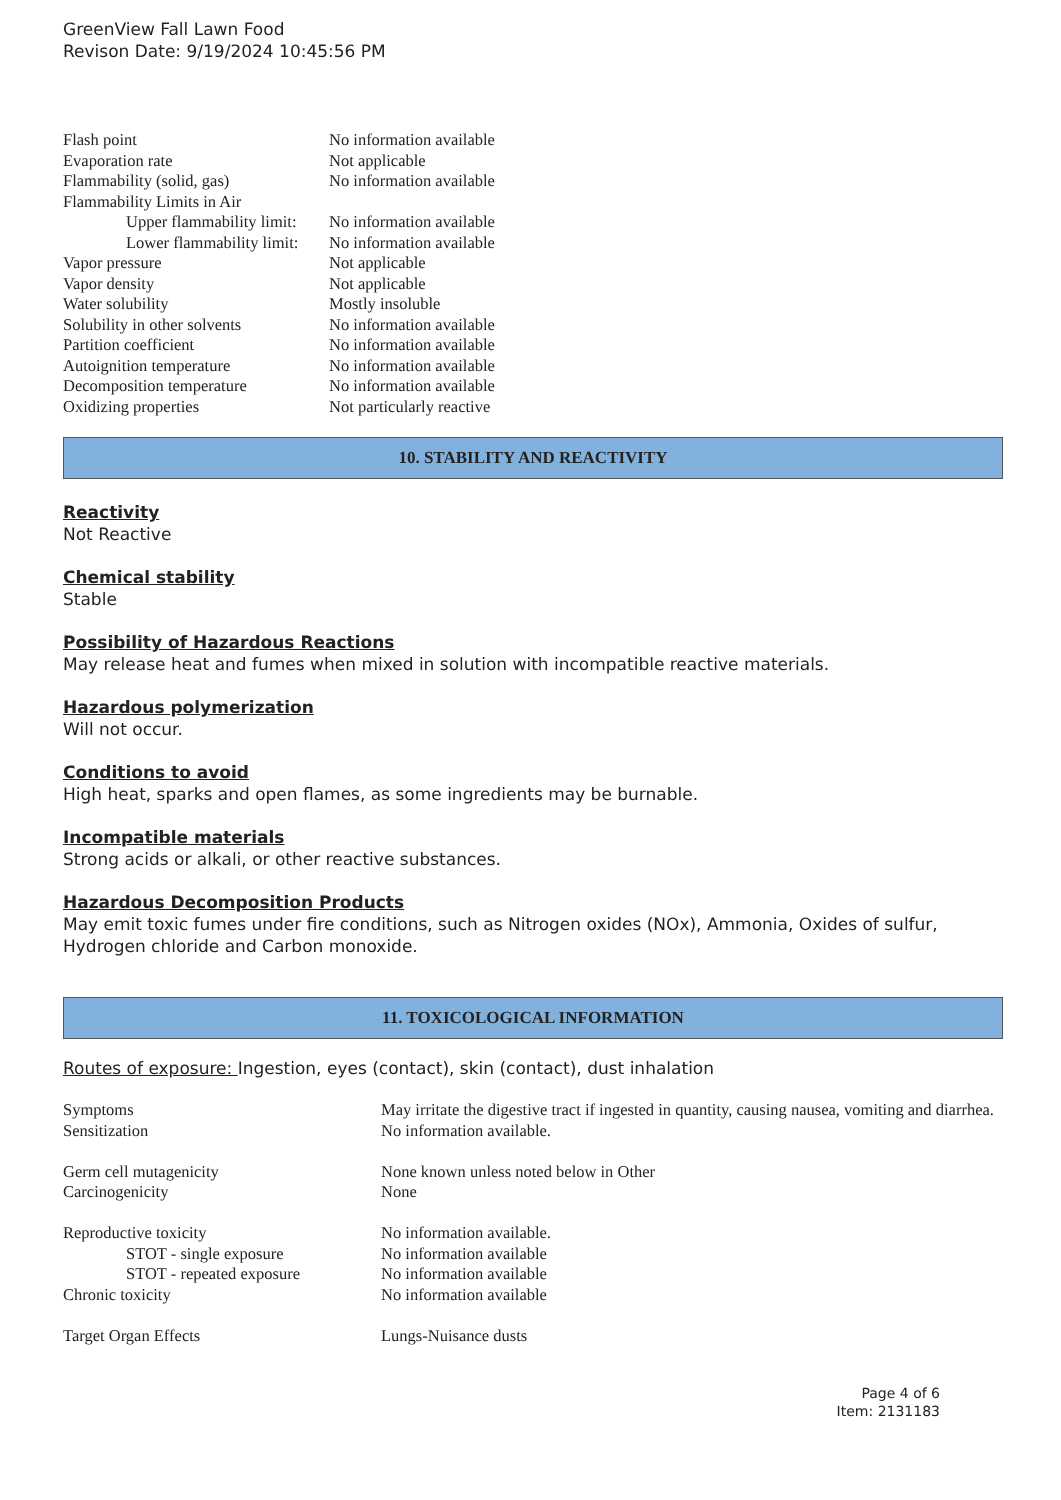GreenView Fall Lawn Food
Revison Date: 9/19/2024 10:45:56 PM
| Flash point | No information available |
| Evaporation rate | Not applicable |
| Flammability (solid, gas) | No information available |
| Flammability Limits in Air | |
| Upper flammability limit: | No information available |
| Lower flammability limit: | No information available |
| Vapor pressure | Not applicable |
| Vapor density | Not applicable |
| Water solubility | Mostly insoluble |
| Solubility in other solvents | No information available |
| Partition coefficient | No information available |
| Autoignition temperature | No information available |
| Decomposition temperature | No information available |
| Oxidizing properties | Not particularly reactive |
10. STABILITY AND REACTIVITY
Reactivity
Not Reactive
Chemical stability
Stable
Possibility of Hazardous Reactions
May release heat and fumes when mixed in solution with incompatible reactive materials.
Hazardous polymerization
Will not occur.
Conditions to avoid
High heat, sparks and open flames, as some ingredients may be burnable.
Incompatible materials
Strong acids or alkali, or other reactive substances.
Hazardous Decomposition Products
May emit toxic fumes under fire conditions, such as Nitrogen oxides (NOx), Ammonia, Oxides of sulfur, Hydrogen chloride and Carbon monoxide.
11. TOXICOLOGICAL INFORMATION
Routes of exposure: Ingestion, eyes (contact), skin (contact), dust inhalation
| Symptoms | May irritate the digestive tract if ingested in quantity, causing nausea, vomiting and diarrhea. |
| Sensitization | No information available. |
| Germ cell mutagenicity | None known unless noted below in Other |
| Carcinogenicity | None |
| Reproductive toxicity | No information available. |
| STOT - single exposure | No information available |
| STOT - repeated exposure | No information available |
| Chronic toxicity | No information available |
| Target Organ Effects | Lungs-Nuisance dusts |
Page 4 of 6
Item: 2131183